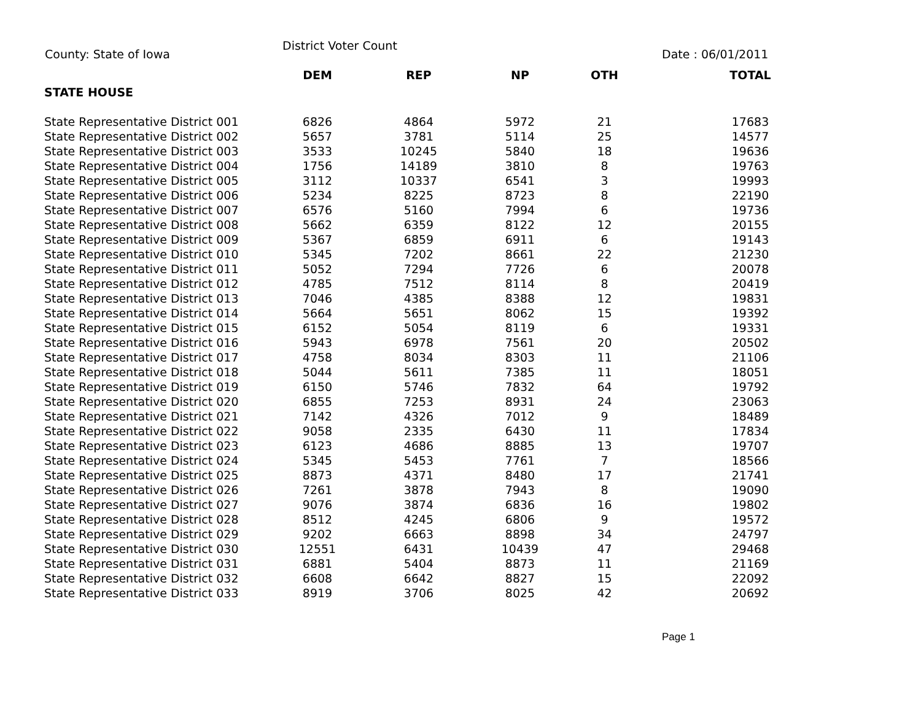County: State of Iowa
District Voter Count
Date : 06/01/2011
| STATE HOUSE | DEM | REP | NP | OTH | TOTAL |
| --- | --- | --- | --- | --- | --- |
| State Representative District 001 | 6826 | 4864 | 5972 | 21 | 17683 |
| State Representative District 002 | 5657 | 3781 | 5114 | 25 | 14577 |
| State Representative District 003 | 3533 | 10245 | 5840 | 18 | 19636 |
| State Representative District 004 | 1756 | 14189 | 3810 | 8 | 19763 |
| State Representative District 005 | 3112 | 10337 | 6541 | 3 | 19993 |
| State Representative District 006 | 5234 | 8225 | 8723 | 8 | 22190 |
| State Representative District 007 | 6576 | 5160 | 7994 | 6 | 19736 |
| State Representative District 008 | 5662 | 6359 | 8122 | 12 | 20155 |
| State Representative District 009 | 5367 | 6859 | 6911 | 6 | 19143 |
| State Representative District 010 | 5345 | 7202 | 8661 | 22 | 21230 |
| State Representative District 011 | 5052 | 7294 | 7726 | 6 | 20078 |
| State Representative District 012 | 4785 | 7512 | 8114 | 8 | 20419 |
| State Representative District 013 | 7046 | 4385 | 8388 | 12 | 19831 |
| State Representative District 014 | 5664 | 5651 | 8062 | 15 | 19392 |
| State Representative District 015 | 6152 | 5054 | 8119 | 6 | 19331 |
| State Representative District 016 | 5943 | 6978 | 7561 | 20 | 20502 |
| State Representative District 017 | 4758 | 8034 | 8303 | 11 | 21106 |
| State Representative District 018 | 5044 | 5611 | 7385 | 11 | 18051 |
| State Representative District 019 | 6150 | 5746 | 7832 | 64 | 19792 |
| State Representative District 020 | 6855 | 7253 | 8931 | 24 | 23063 |
| State Representative District 021 | 7142 | 4326 | 7012 | 9 | 18489 |
| State Representative District 022 | 9058 | 2335 | 6430 | 11 | 17834 |
| State Representative District 023 | 6123 | 4686 | 8885 | 13 | 19707 |
| State Representative District 024 | 5345 | 5453 | 7761 | 7 | 18566 |
| State Representative District 025 | 8873 | 4371 | 8480 | 17 | 21741 |
| State Representative District 026 | 7261 | 3878 | 7943 | 8 | 19090 |
| State Representative District 027 | 9076 | 3874 | 6836 | 16 | 19802 |
| State Representative District 028 | 8512 | 4245 | 6806 | 9 | 19572 |
| State Representative District 029 | 9202 | 6663 | 8898 | 34 | 24797 |
| State Representative District 030 | 12551 | 6431 | 10439 | 47 | 29468 |
| State Representative District 031 | 6881 | 5404 | 8873 | 11 | 21169 |
| State Representative District 032 | 6608 | 6642 | 8827 | 15 | 22092 |
| State Representative District 033 | 8919 | 3706 | 8025 | 42 | 20692 |
Page 1